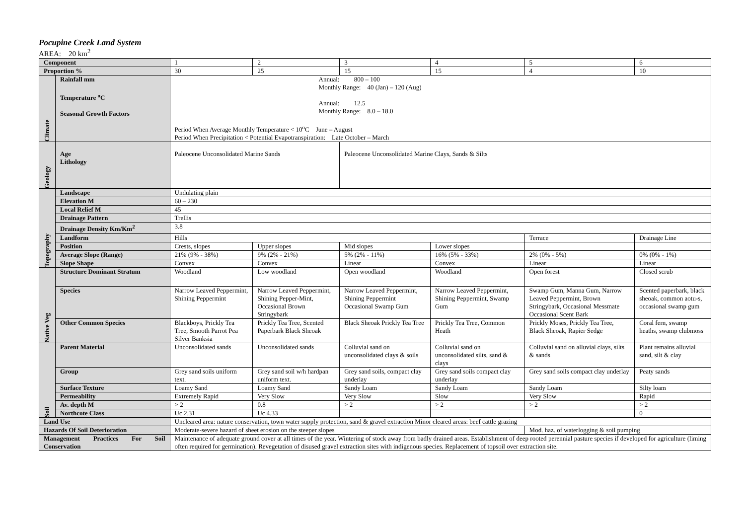Pocupine Creek Land System
AREA: 20 km<sup>2</sup>
| Component | | 1 | 2 | 3 | 4 | 5 | 6 |
| Proportion % | | 30 | 25 | 15 | 15 | 4 | 10 |
| Climate | Rainfall mm Temperature <sup>o</sup>C Seasonal Growth Factors | Annual: 800 – 100 Monthly Range: 40 (Jan) – 120 (Aug) Annual: 12.5 Monthly Range: 8.0 – 18.0 Period When Average Monthly Temperature < 10<sup>o</sup>C June – August Period When Precipitation < Potential Evapotranspiration: Late October – March | | | | | |
| Geology | Age Lithology | Paleocene Unconsolidated Marine Sands | | Paleocene Unconsolidated Marine Clays, Sands & Silts | | | |
| Topography | Landscape | Undulating plain | | | | | |
| | Elevation M | 60 – 230 | | | | | |
| | Local Relief M | 45 | | | | | |
| | Drainage Pattern | Trellis | | | | | |
| | Drainage Density Km/Km<sup>2</sup> | 3.8 | | | | | |
| | Landform | Hills | | | | Terrace | Drainage Line |
| | Position | Crests, slopes | Upper slopes | Mid slopes | Lower slopes | | |
| | Average Slope (Range) | 21% (9% - 38%) | 9% (2% - 21%) | 5% (2% - 11%) | 16% (5% - 33%) | 2% (0% - 5%) | 0% (0% - 1%) |
| | Slope Shape | Convex | Convex | Linear | Convex | Linear | Linear |
| Native Veg | Structure Dominant Stratum | Woodland | Low woodland | Open woodland | Woodland | Open forest | Closed scrub |
| | Species | Narrow Leaved Peppermint, Shining Peppermint | Narrow Leaved Peppermint, Shining Pepper-Mint, Occasional Brown Stringybark | Narrow Leaved Peppermint, Shining Peppermint Occasional Swamp Gum | Narrow Leaved Peppermint, Shining Peppermint, Swamp Gum | Swamp Gum, Manna Gum, Narrow Leaved Peppermint, Brown Stringybark, Occasional Messmate Occasional Scent Bark | Scented paperbark, black sheoak, common aotu-s, occasional swamp gum |
| | Other Common Species | Blackboys, Prickly Tea Tree, Smooth Parrot Pea Silver Banksia | Prickly Tea Tree, Scented Paperbark Black Sheoak | Black Sheoak Prickly Tea Tree | Prickly Tea Tree, Common Heath | Prickly Moses, Prickly Tea Tree, Black Sheoak, Rapier Sedge | Coral fern, swamp heaths, swamp clubmoss |
| Soil | Parent Material | Unconsolidated sands | Unconsolidated sands | Colluvial sand on unconsolidated clays & soils | Colluvial sand on unconsolidated silts, sand & clays | Colluvial sand on alluvial clays, silts & sands | Plant remains alluvial sand, silt & clay |
| | Group | Grey sand soils uniform text. | Grey sand soil w/h hardpan uniform text. | Grey sand soils, compact clay underlay | Grey sand soils compact clay underlay | Grey sand soils compact clay underlay | Peaty sands |
| | Surface Texture | Loamy Sand | Loamy Sand | Sandy Loam | Sandy Loam | Sandy Loam | Silty loam |
| | Permeability | Extremely Rapid | Very Slow | Very Slow | Slow | Very Slow | Rapid |
| | Av. depth M | > 2 | 0.8 | > 2 | > 2 | > 2 | > 2 |
| | Northcote Class | Uc 2.31 | Uc 4.33 | | | | 0 |
| Land Use | | Uncleared area: nature conservation, town water supply protection, sand & gravel extraction Minor cleared areas: beef cattle grazing | | | | | |
| Hazards Of Soil Deterioration | | Moderate-severe hazard of sheet erosion on the steeper slopes | | | | Mod. haz. of waterlogging & soil pumping | |
| Management Practices For Soil Conservation | | Maintenance of adequate ground cover at all times of the year. Wintering of stock away from badly drained areas. Establishment of deep rooted perennial pasture species if developed for agriculture (liming often required for germination). Revegetation of disused gravel extraction sites with indigenous species. Replacement of topsoil over extraction site. | | | | | |